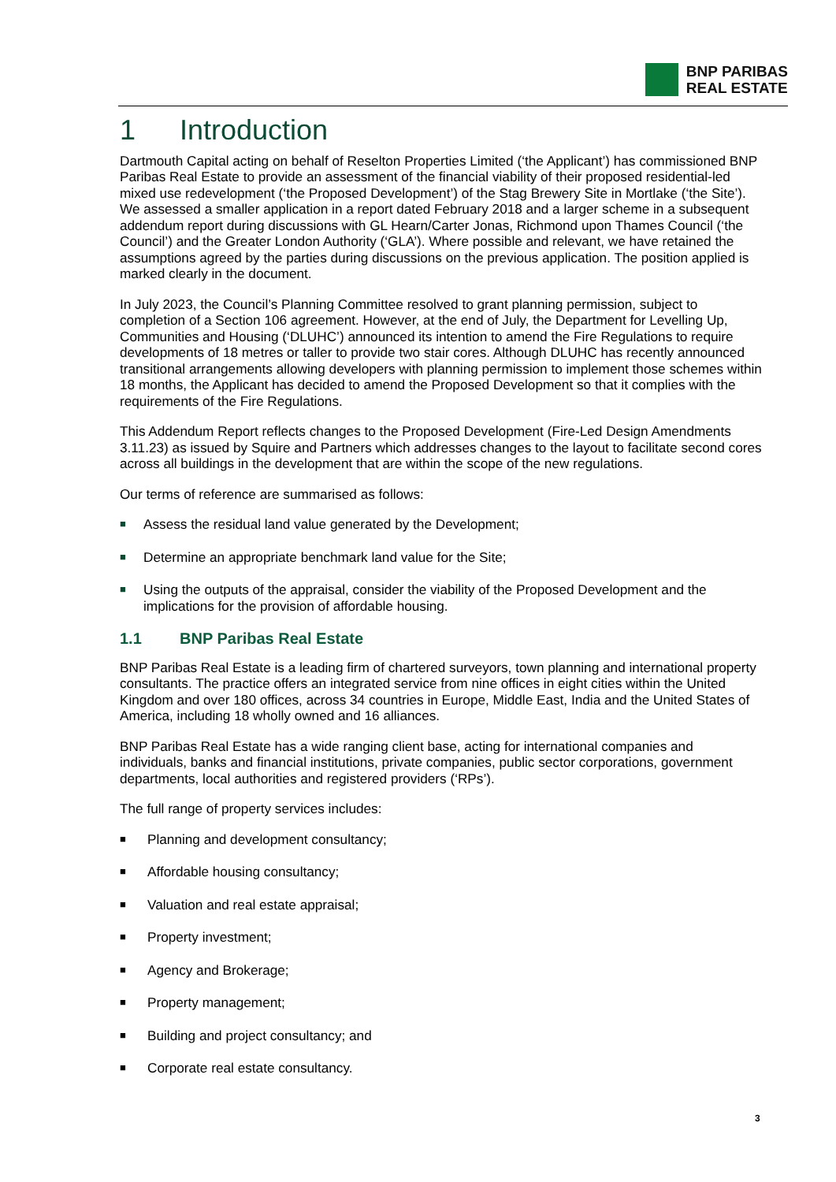BNP PARIBAS
REAL ESTATE
1 Introduction
Dartmouth Capital acting on behalf of Reselton Properties Limited (‘the Applicant’) has commissioned BNP Paribas Real Estate to provide an assessment of the financial viability of their proposed residential-led mixed use redevelopment (‘the Proposed Development’) of the Stag Brewery Site in Mortlake (‘the Site’). We assessed a smaller application in a report dated February 2018 and a larger scheme in a subsequent addendum report during discussions with GL Hearn/Carter Jonas, Richmond upon Thames Council (‘the Council’) and the Greater London Authority (‘GLA’). Where possible and relevant, we have retained the assumptions agreed by the parties during discussions on the previous application. The position applied is marked clearly in the document.
In July 2023, the Council’s Planning Committee resolved to grant planning permission, subject to completion of a Section 106 agreement. However, at the end of July, the Department for Levelling Up, Communities and Housing (‘DLUHC’) announced its intention to amend the Fire Regulations to require developments of 18 metres or taller to provide two stair cores. Although DLUHC has recently announced transitional arrangements allowing developers with planning permission to implement those schemes within 18 months, the Applicant has decided to amend the Proposed Development so that it complies with the requirements of the Fire Regulations.
This Addendum Report reflects changes to the Proposed Development (Fire-Led Design Amendments 3.11.23) as issued by Squire and Partners which addresses changes to the layout to facilitate second cores across all buildings in the development that are within the scope of the new regulations.
Our terms of reference are summarised as follows:
■ Assess the residual land value generated by the Development;
■ Determine an appropriate benchmark land value for the Site;
■ Using the outputs of the appraisal, consider the viability of the Proposed Development and the implications for the provision of affordable housing.
1.1 BNP Paribas Real Estate
BNP Paribas Real Estate is a leading firm of chartered surveyors, town planning and international property consultants. The practice offers an integrated service from nine offices in eight cities within the United Kingdom and over 180 offices, across 34 countries in Europe, Middle East, India and the United States of America, including 18 wholly owned and 16 alliances.
BNP Paribas Real Estate has a wide ranging client base, acting for international companies and individuals, banks and financial institutions, private companies, public sector corporations, government departments, local authorities and registered providers (‘RPs’).
The full range of property services includes:
■ Planning and development consultancy;
■ Affordable housing consultancy;
■ Valuation and real estate appraisal;
■ Property investment;
■ Agency and Brokerage;
■ Property management;
■ Building and project consultancy; and
■ Corporate real estate consultancy.
3